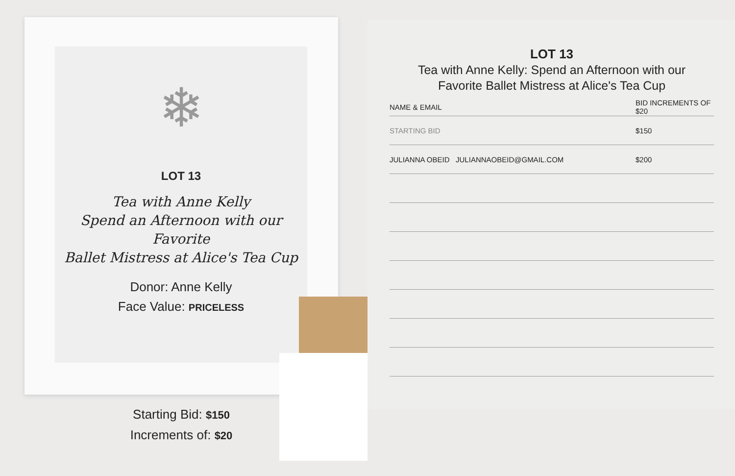❄
LOT 13
Tea with Anne Kelly
Spend an Afternoon with our Favorite
Ballet Mistress at Alice's Tea Cup
Donor: Anne Kelly
Face Value: PRICELESS
Starting Bid: $150
Increments of: $20
LOT 13
Tea with Anne Kelly: Spend an Afternoon with our
Favorite Ballet Mistress at Alice's Tea Cup
| NAME & EMAIL | BID INCREMENTS OF $20 |
| --- | --- |
| STARTING BID | $150 |
| JULIANNA OBEID JULIANNAOBEID@GMAIL.COM | $200 |